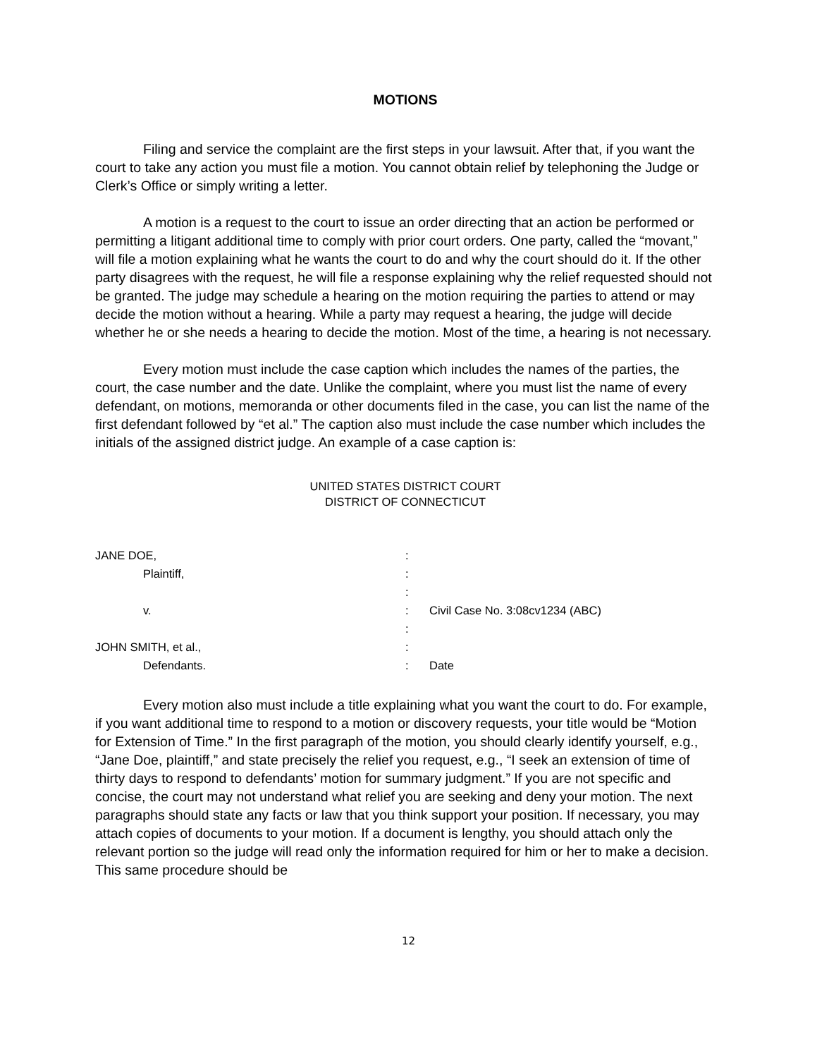MOTIONS
Filing and service the complaint are the first steps in your lawsuit. After that, if you want the court to take any action you must file a motion. You cannot obtain relief by telephoning the Judge or Clerk’s Office or simply writing a letter.
A motion is a request to the court to issue an order directing that an action be performed or permitting a litigant additional time to comply with prior court orders. One party, called the “movant,” will file a motion explaining what he wants the court to do and why the court should do it. If the other party disagrees with the request, he will file a response explaining why the relief requested should not be granted. The judge may schedule a hearing on the motion requiring the parties to attend or may decide the motion without a hearing. While a party may request a hearing, the judge will decide whether he or she needs a hearing to decide the motion. Most of the time, a hearing is not necessary.
Every motion must include the case caption which includes the names of the parties, the court, the case number and the date. Unlike the complaint, where you must list the name of every defendant, on motions, memoranda or other documents filed in the case, you can list the name of the first defendant followed by “et al.” The caption also must include the case number which includes the initials of the assigned district judge. An example of a case caption is:
UNITED STATES DISTRICT COURT
DISTRICT OF CONNECTICUT
| JANE DOE, | : | |
| Plaintiff, | : | |
| | : | |
| v. | : | Civil Case No. 3:08cv1234 (ABC) |
| | : | |
| JOHN SMITH, et al., | : | |
| Defendants. | : | Date |
Every motion also must include a title explaining what you want the court to do. For example, if you want additional time to respond to a motion or discovery requests, your title would be “Motion for Extension of Time.” In the first paragraph of the motion, you should clearly identify yourself, e.g., “Jane Doe, plaintiff,” and state precisely the relief you request, e.g., “I seek an extension of time of thirty days to respond to defendants’ motion for summary judgment.” If you are not specific and concise, the court may not understand what relief you are seeking and deny your motion. The next paragraphs should state any facts or law that you think support your position. If necessary, you may attach copies of documents to your motion. If a document is lengthy, you should attach only the relevant portion so the judge will read only the information required for him or her to make a decision. This same procedure should be
12